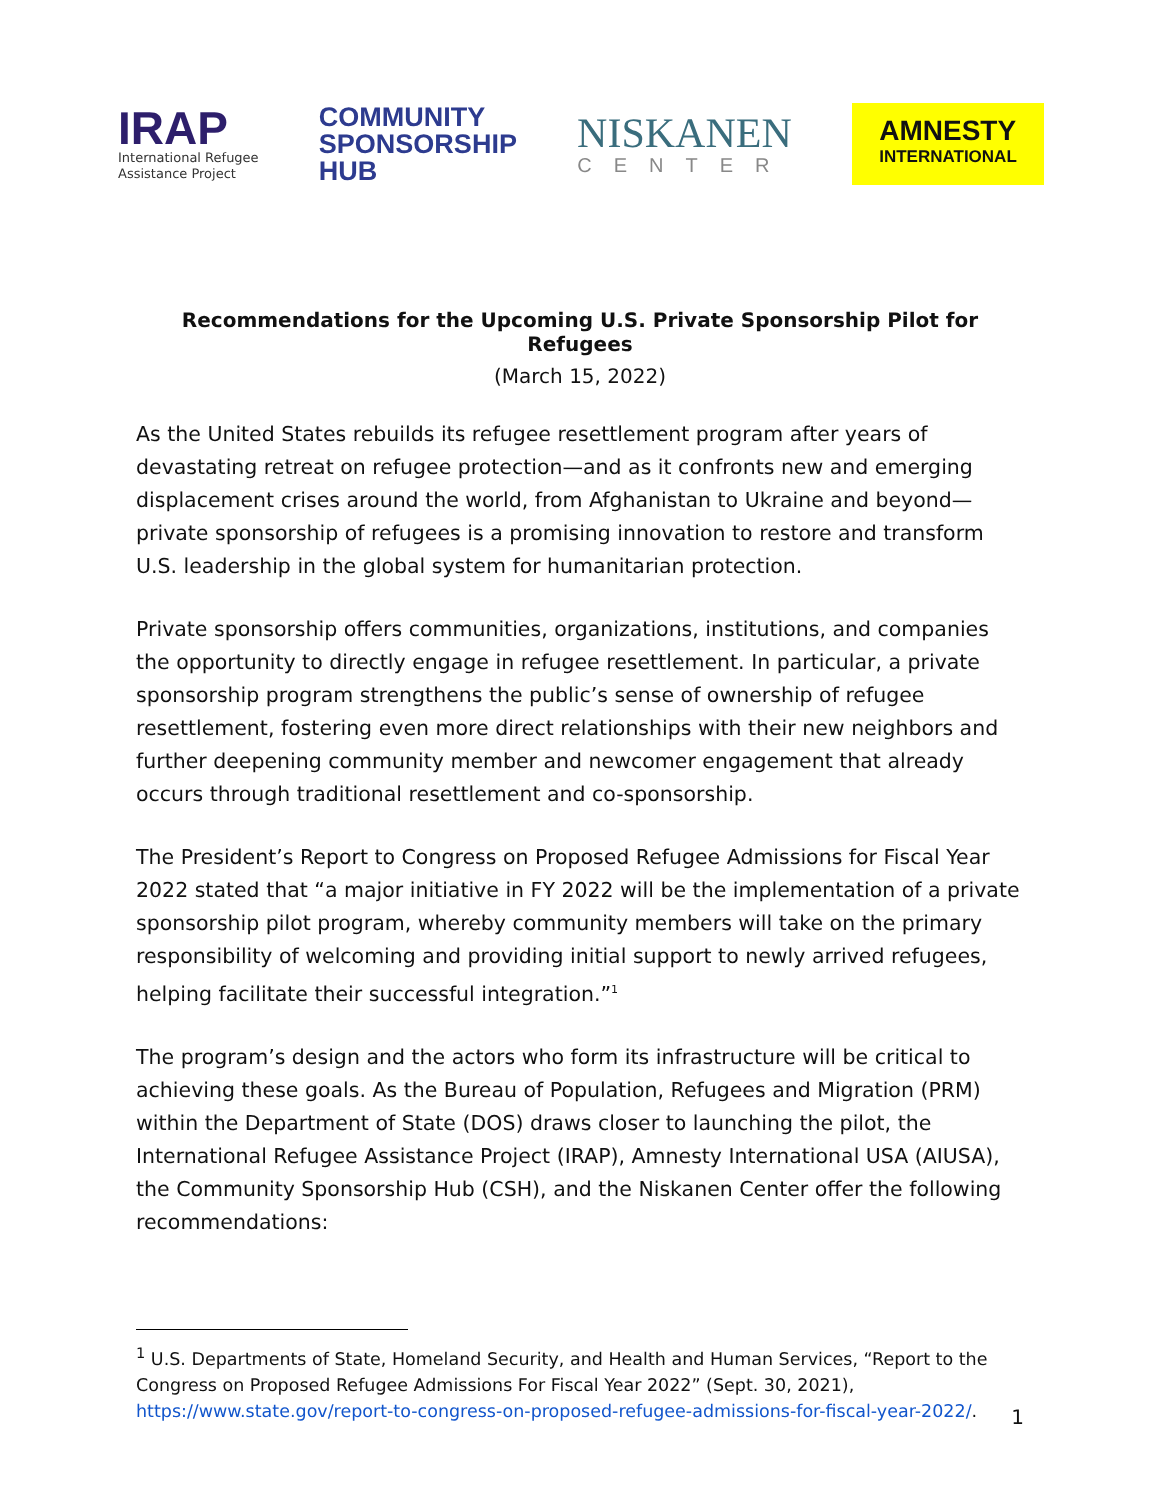IRAP
International Refugee
Assistance Project
COMMUNITY
SPONSORSHIP
HUB
NISKANEN
CENTER
AMNESTY
INTERNATIONAL
Recommendations for the Upcoming U.S. Private Sponsorship Pilot for Refugees
(March 15, 2022)
As the United States rebuilds its refugee resettlement program after years of devastating retreat on refugee protection—and as it confronts new and emerging displacement crises around the world, from Afghanistan to Ukraine and beyond—private sponsorship of refugees is a promising innovation to restore and transform U.S. leadership in the global system for humanitarian protection.
Private sponsorship offers communities, organizations, institutions, and companies the opportunity to directly engage in refugee resettlement. In particular, a private sponsorship program strengthens the public’s sense of ownership of refugee resettlement, fostering even more direct relationships with their new neighbors and further deepening community member and newcomer engagement that already occurs through traditional resettlement and co-sponsorship.
The President’s Report to Congress on Proposed Refugee Admissions for Fiscal Year 2022 stated that “a major initiative in FY 2022 will be the implementation of a private sponsorship pilot program, whereby community members will take on the primary responsibility of welcoming and providing initial support to newly arrived refugees, helping facilitate their successful integration.”<sup>1</sup>
The program’s design and the actors who form its infrastructure will be critical to achieving these goals. As the Bureau of Population, Refugees and Migration (PRM) within the Department of State (DOS) draws closer to launching the pilot, the International Refugee Assistance Project (IRAP), Amnesty International USA (AIUSA), the Community Sponsorship Hub (CSH), and the Niskanen Center offer the following recommendations:
<sup>1</sup> U.S. Departments of State, Homeland Security, and Health and Human Services, “Report to the Congress on Proposed Refugee Admissions For Fiscal Year 2022” (Sept. 30, 2021), https://www.state.gov/report-to-congress-on-proposed-refugee-admissions-for-fiscal-year-2022/.
1